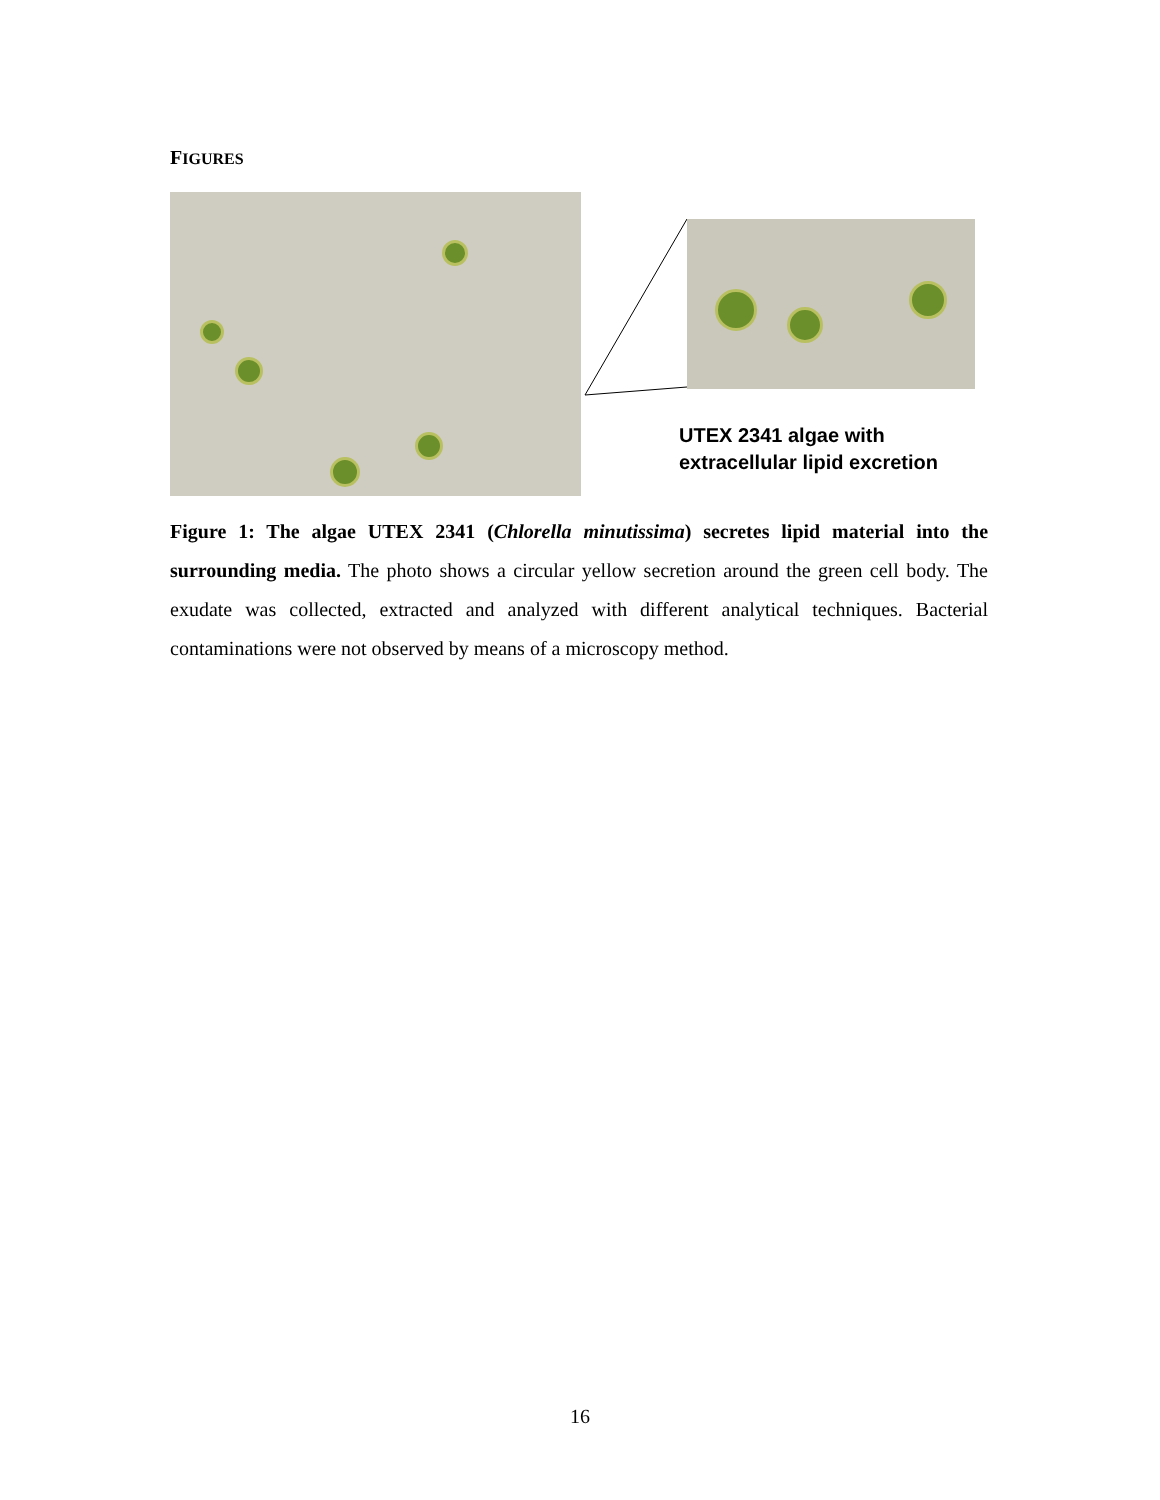FIGURES
UTEX 2341 algae with
extracellular lipid excretion
Figure 1: The algae UTEX 2341 (Chlorella minutissima) secretes lipid material into the surrounding media. The photo shows a circular yellow secretion around the green cell body. The exudate was collected, extracted and analyzed with different analytical techniques. Bacterial contaminations were not observed by means of a microscopy method.
16